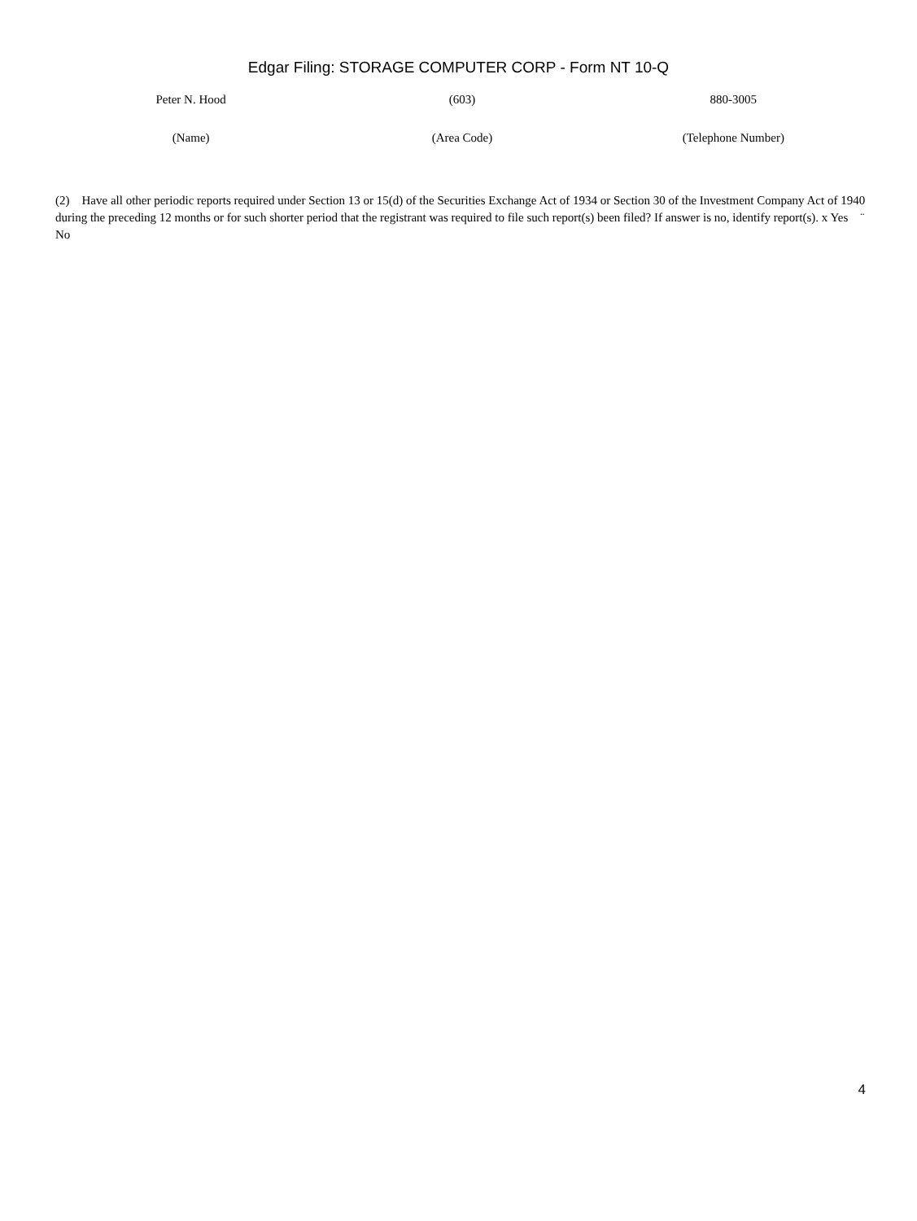Edgar Filing: STORAGE COMPUTER CORP - Form NT 10-Q
| Peter N. Hood | (603) | 880-3005 |
| (Name) | (Area Code) | (Telephone Number) |
(2) Have all other periodic reports required under Section 13 or 15(d) of the Securities Exchange Act of 1934 or Section 30 of the Investment Company Act of 1940 during the preceding 12 months or for such shorter period that the registrant was required to file such report(s) been filed? If answer is no, identify report(s). x Yes ¨ No
4